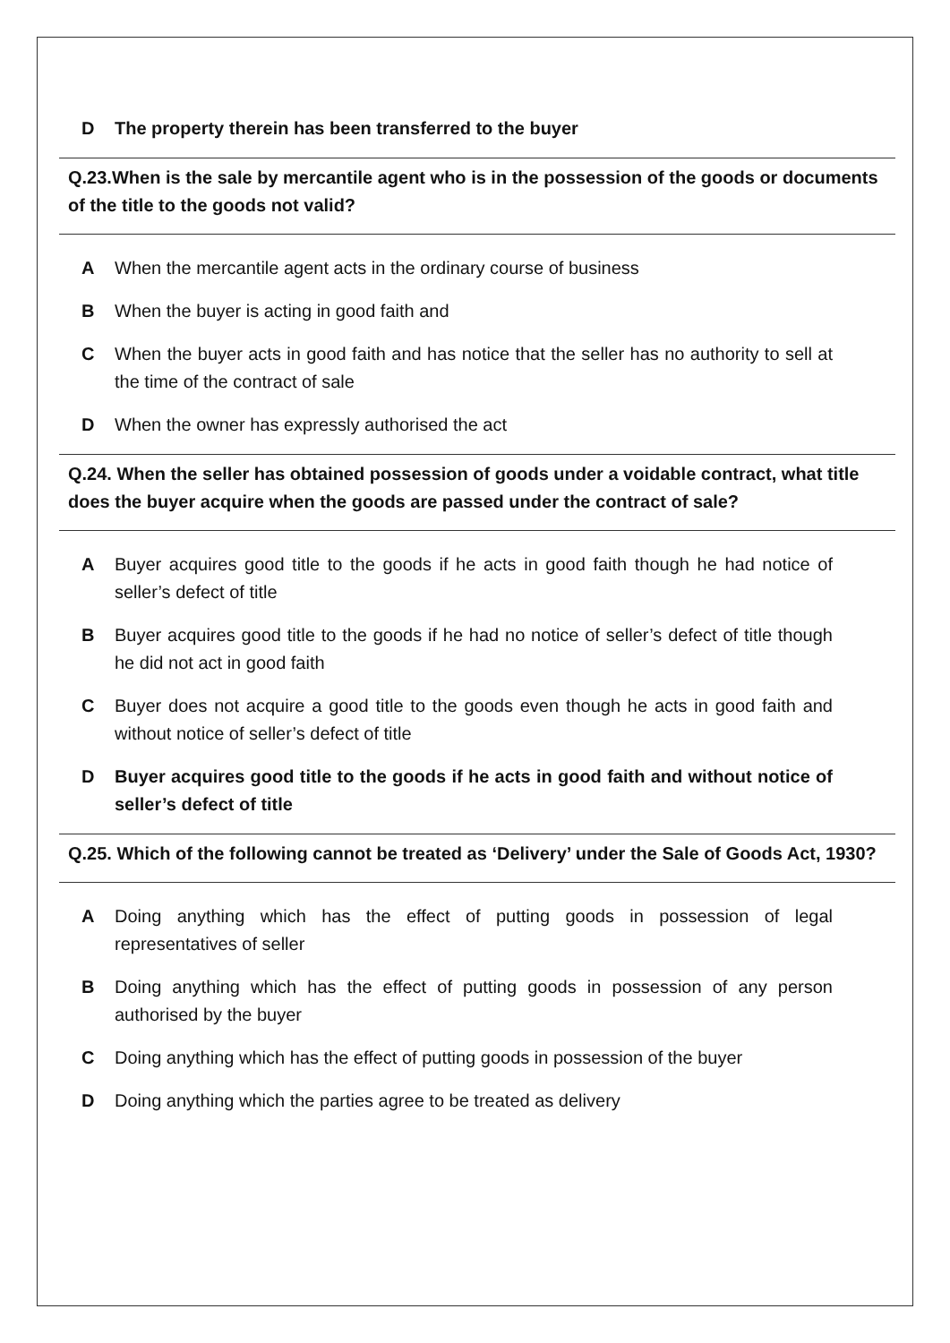D The property therein has been transferred to the buyer
Q.23.When is the sale by mercantile agent who is in the possession of the goods or documents of the title to the goods not valid?
A When the mercantile agent acts in the ordinary course of business
B When the buyer is acting in good faith and
C When the buyer acts in good faith and has notice that the seller has no authority to sell at the time of the contract of sale
D When the owner has expressly authorised the act
Q.24. When the seller has obtained possession of goods under a voidable contract, what title does the buyer acquire when the goods are passed under the contract of sale?
A Buyer acquires good title to the goods if he acts in good faith though he had notice of seller’s defect of title
B Buyer acquires good title to the goods if he had no notice of seller’s defect of title though he did not act in good faith
C Buyer does not acquire a good title to the goods even though he acts in good faith and without notice of seller’s defect of title
D Buyer acquires good title to the goods if he acts in good faith and without notice of seller’s defect of title
Q.25. Which of the following cannot be treated as ‘Delivery’ under the Sale of Goods Act, 1930?
A Doing anything which has the effect of putting goods in possession of legal representatives of seller
B Doing anything which has the effect of putting goods in possession of any person authorised by the buyer
C Doing anything which has the effect of putting goods in possession of the buyer
D Doing anything which the parties agree to be treated as delivery